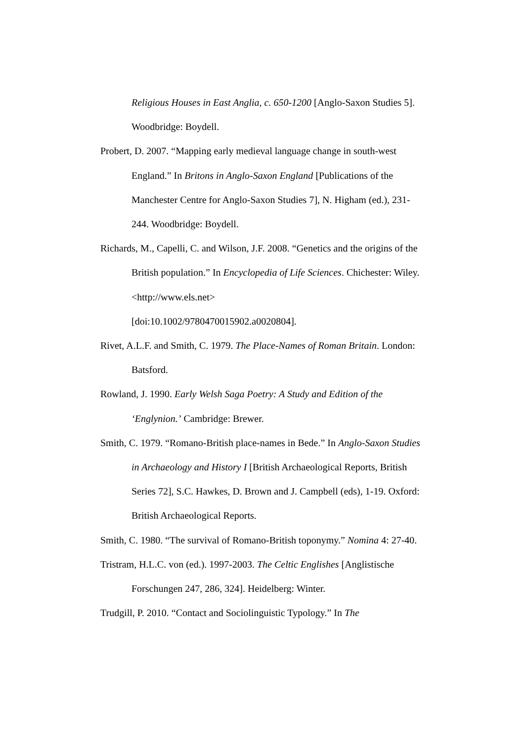Religious Houses in East Anglia, c. 650-1200 [Anglo-Saxon Studies 5]. Woodbridge: Boydell.
Probert, D. 2007. “Mapping early medieval language change in south-west England.” In Britons in Anglo-Saxon England [Publications of the Manchester Centre for Anglo-Saxon Studies 7], N. Higham (ed.), 231-244. Woodbridge: Boydell.
Richards, M., Capelli, C. and Wilson, J.F. 2008. “Genetics and the origins of the British population.” In Encyclopedia of Life Sciences. Chichester: Wiley. <http://www.els.net>
[doi:10.1002/9780470015902.a0020804].
Rivet, A.L.F. and Smith, C. 1979. The Place-Names of Roman Britain. London: Batsford.
Rowland, J. 1990. Early Welsh Saga Poetry: A Study and Edition of the ‘Englynion.’ Cambridge: Brewer.
Smith, C. 1979. “Romano-British place-names in Bede.” In Anglo-Saxon Studies in Archaeology and History I [British Archaeological Reports, British Series 72], S.C. Hawkes, D. Brown and J. Campbell (eds), 1-19. Oxford: British Archaeological Reports.
Smith, C. 1980. “The survival of Romano-British toponymy.” Nomina 4: 27-40.
Tristram, H.L.C. von (ed.). 1997-2003. The Celtic Englishes [Anglistische Forschungen 247, 286, 324]. Heidelberg: Winter.
Trudgill, P. 2010. “Contact and Sociolinguistic Typology.” In The